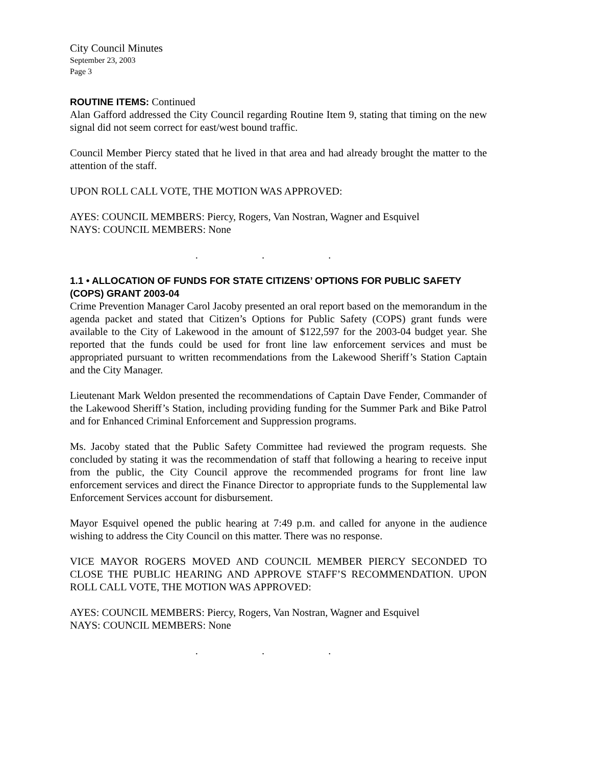City Council Minutes
September 23, 2003
Page 3
ROUTINE ITEMS: Continued
Alan Gafford addressed the City Council regarding Routine Item 9, stating that timing on the new signal did not seem correct for east/west bound traffic.
Council Member Piercy stated that he lived in that area and had already brought the matter to the attention of the staff.
UPON ROLL CALL VOTE, THE MOTION WAS APPROVED:
AYES: COUNCIL MEMBERS: Piercy, Rogers, Van Nostran, Wagner and Esquivel
NAYS: COUNCIL MEMBERS: None
. . .
1.1 • ALLOCATION OF FUNDS FOR STATE CITIZENS’ OPTIONS FOR PUBLIC SAFETY (COPS) GRANT 2003-04
Crime Prevention Manager Carol Jacoby presented an oral report based on the memorandum in the agenda packet and stated that Citizen’s Options for Public Safety (COPS) grant funds were available to the City of Lakewood in the amount of $122,597 for the 2003-04 budget year. She reported that the funds could be used for front line law enforcement services and must be appropriated pursuant to written recommendations from the Lakewood Sheriff’s Station Captain and the City Manager.
Lieutenant Mark Weldon presented the recommendations of Captain Dave Fender, Commander of the Lakewood Sheriff’s Station, including providing funding for the Summer Park and Bike Patrol and for Enhanced Criminal Enforcement and Suppression programs.
Ms. Jacoby stated that the Public Safety Committee had reviewed the program requests. She concluded by stating it was the recommendation of staff that following a hearing to receive input from the public, the City Council approve the recommended programs for front line law enforcement services and direct the Finance Director to appropriate funds to the Supplemental law Enforcement Services account for disbursement.
Mayor Esquivel opened the public hearing at 7:49 p.m. and called for anyone in the audience wishing to address the City Council on this matter. There was no response.
VICE MAYOR ROGERS MOVED AND COUNCIL MEMBER PIERCY SECONDED TO CLOSE THE PUBLIC HEARING AND APPROVE STAFF’S RECOMMENDATION. UPON ROLL CALL VOTE, THE MOTION WAS APPROVED:
AYES: COUNCIL MEMBERS: Piercy, Rogers, Van Nostran, Wagner and Esquivel
NAYS: COUNCIL MEMBERS: None
. . .